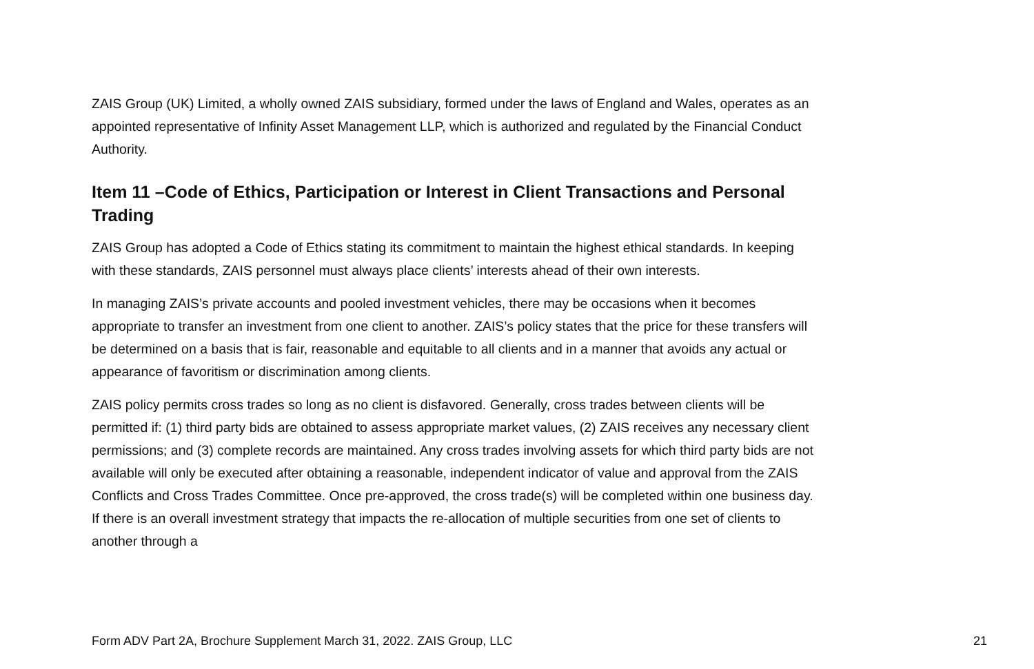ZAIS Group (UK) Limited, a wholly owned ZAIS subsidiary, formed under the laws of England and Wales, operates as an appointed representative of Infinity Asset Management LLP, which is authorized and regulated by the Financial Conduct Authority.
Item 11 –Code of Ethics, Participation or Interest in Client Transactions and Personal Trading
ZAIS Group has adopted a Code of Ethics stating its commitment to maintain the highest ethical standards. In keeping with these standards, ZAIS personnel must always place clients’ interests ahead of their own interests.
In managing ZAIS’s private accounts and pooled investment vehicles, there may be occasions when it becomes appropriate to transfer an investment from one client to another. ZAIS’s policy states that the price for these transfers will be determined on a basis that is fair, reasonable and equitable to all clients and in a manner that avoids any actual or appearance of favoritism or discrimination among clients.
ZAIS policy permits cross trades so long as no client is disfavored. Generally, cross trades between clients will be permitted if: (1) third party bids are obtained to assess appropriate market values, (2) ZAIS receives any necessary client permissions; and (3) complete records are maintained. Any cross trades involving assets for which third party bids are not available will only be executed after obtaining a reasonable, independent indicator of value and approval from the ZAIS Conflicts and Cross Trades Committee. Once pre-approved, the cross trade(s) will be completed within one business day. If there is an overall investment strategy that impacts the re-allocation of multiple securities from one set of clients to another through a
Form ADV Part 2A, Brochure Supplement March 31, 2022. ZAIS Group, LLC 21